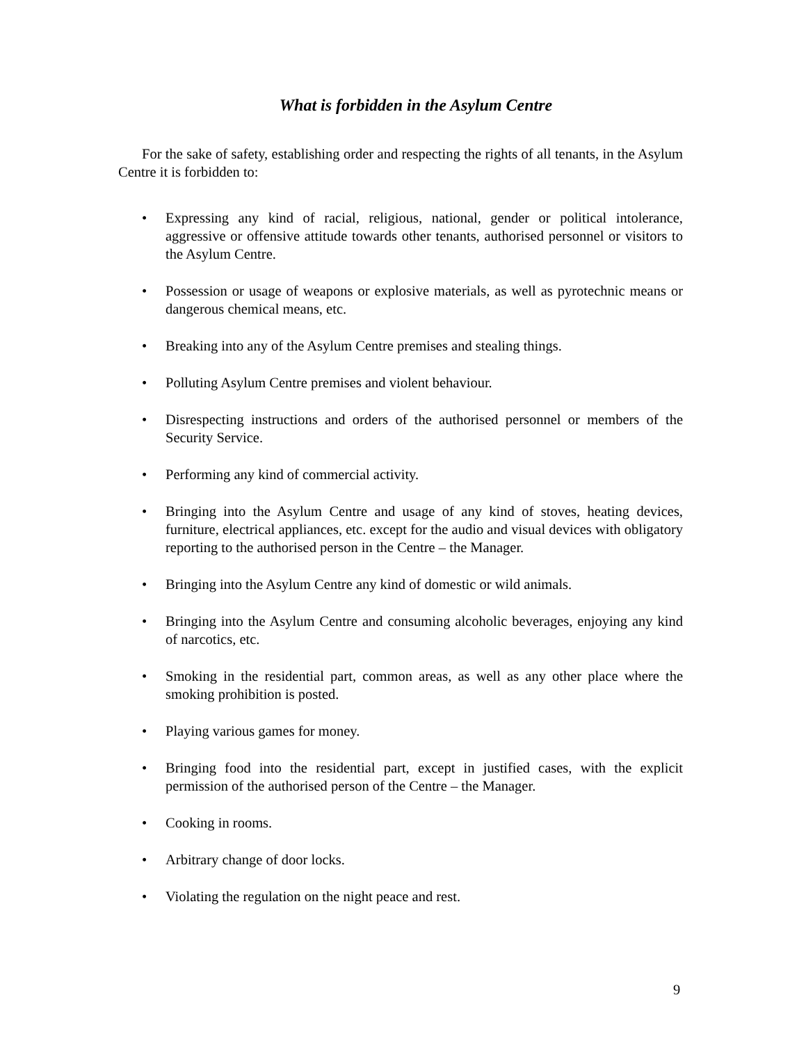What is forbidden in the Asylum Centre
For the sake of safety, establishing order and respecting the rights of all tenants, in the Asylum Centre it is forbidden to:
• Expressing any kind of racial, religious, national, gender or political intolerance, aggressive or offensive attitude towards other tenants, authorised personnel or visitors to the Asylum Centre.
• Possession or usage of weapons or explosive materials, as well as pyrotechnic means or dangerous chemical means, etc.
• Breaking into any of the Asylum Centre premises and stealing things.
• Polluting Asylum Centre premises and violent behaviour.
• Disrespecting instructions and orders of the authorised personnel or members of the Security Service.
• Performing any kind of commercial activity.
• Bringing into the Asylum Centre and usage of any kind of stoves, heating devices, furniture, electrical appliances, etc. except for the audio and visual devices with obligatory reporting to the authorised person in the Centre – the Manager.
• Bringing into the Asylum Centre any kind of domestic or wild animals.
• Bringing into the Asylum Centre and consuming alcoholic beverages, enjoying any kind of narcotics, etc.
• Smoking in the residential part, common areas, as well as any other place where the smoking prohibition is posted.
• Playing various games for money.
• Bringing food into the residential part, except in justified cases, with the explicit permission of the authorised person of the Centre – the Manager.
• Cooking in rooms.
• Arbitrary change of door locks.
• Violating the regulation on the night peace and rest.
9